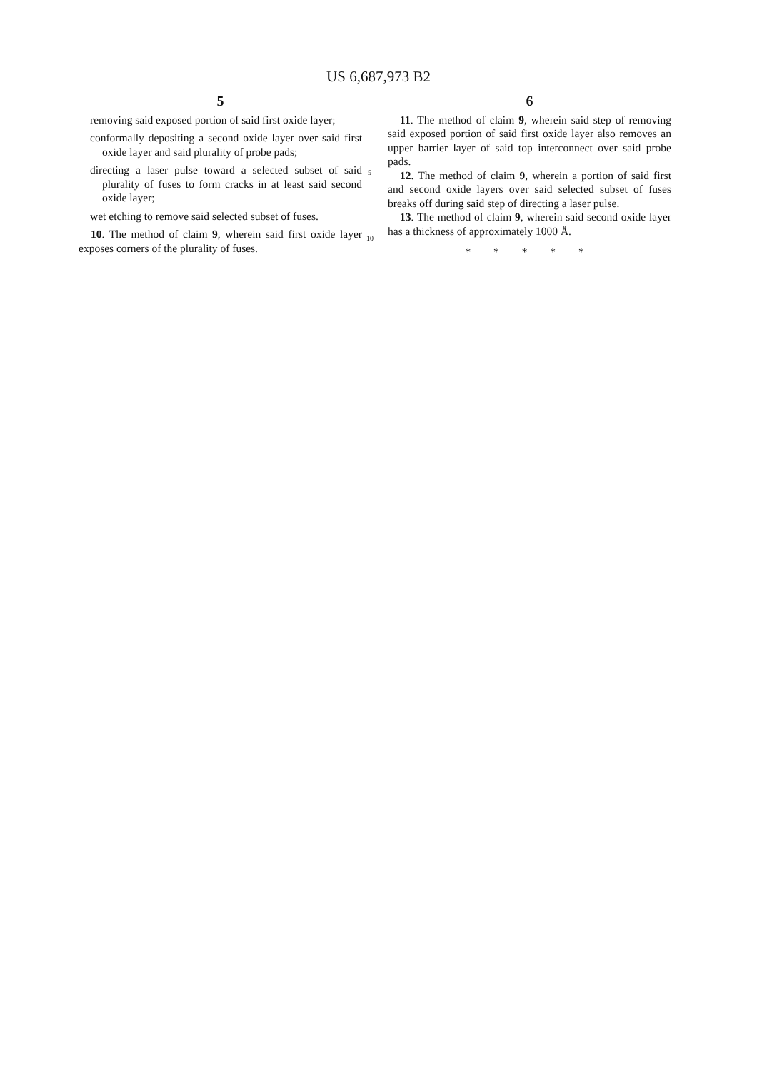US 6,687,973 B2
5
removing said exposed portion of said first oxide layer;
conformally depositing a second oxide layer over said first oxide layer and said plurality of probe pads;
directing a laser pulse toward a selected subset of said plurality of fuses to form cracks in at least said second oxide layer;
wet etching to remove said selected subset of fuses.
10. The method of claim 9, wherein said first oxide layer exposes corners of the plurality of fuses.
5
10
6
11. The method of claim 9, wherein said step of removing said exposed portion of said first oxide layer also removes an upper barrier layer of said top interconnect over said probe pads.
12. The method of claim 9, wherein a portion of said first and second oxide layers over said selected subset of fuses breaks off during said step of directing a laser pulse.
13. The method of claim 9, wherein said second oxide layer has a thickness of approximately 1000 Å.
* * * * *